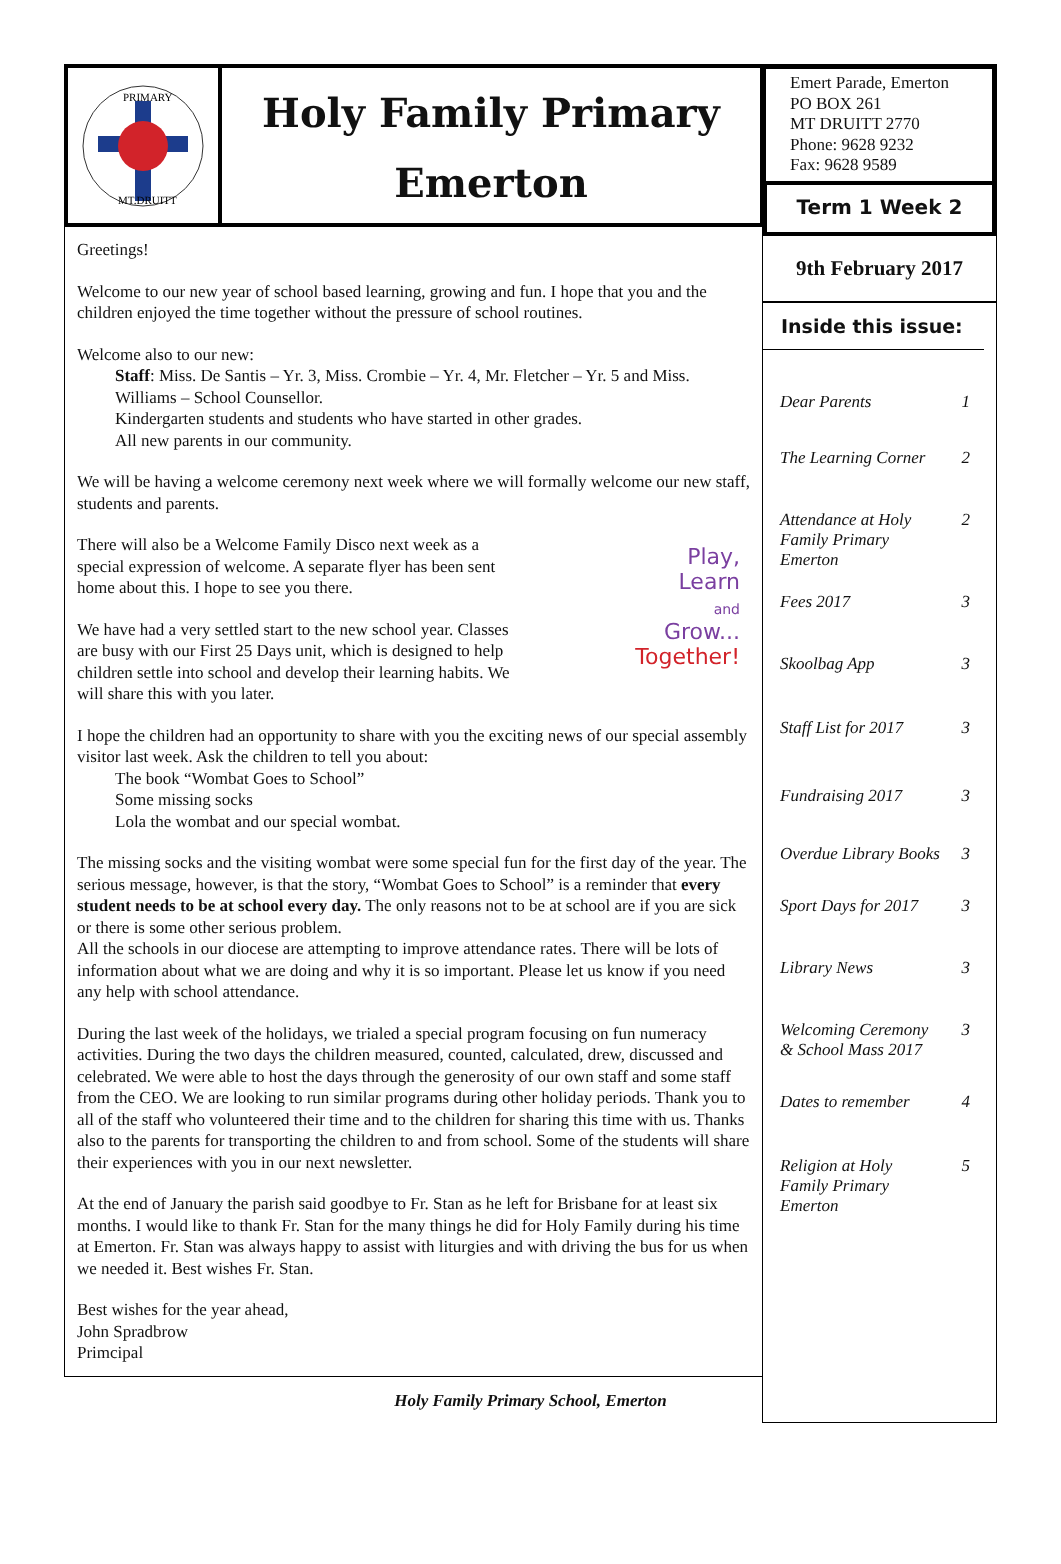PRIMARY
MT.DRUITT
Holy Family Primary
Emerton
Emert Parade, Emerton
PO BOX 261
MT DRUITT 2770
Phone: 9628 9232
Fax: 9628 9589
Term 1 Week 2
9th February 2017
Inside this issue:
Dear Parents 1
The Learning Corner 2
Attendance at Holy Family Primary Emerton 2
Fees 2017 3
Skoolbag App 3
Staff List for 2017 3
Fundraising 2017 3
Overdue Library Books 3
Sport Days for 2017 3
Library News 3
Welcoming Ceremony & School Mass 2017 3
Dates to remember 4
Religion at Holy Family Primary Emerton 5
Greetings!
Welcome to our new year of school based learning, growing and fun. I hope that you and the children enjoyed the time together without the pressure of school routines.
Welcome also to our new:
Staff: Miss. De Santis – Yr. 3, Miss. Crombie – Yr. 4, Mr. Fletcher – Yr. 5 and Miss. Williams – School Counsellor.
Kindergarten students and students who have started in other grades.
All new parents in our community.
We will be having a welcome ceremony next week where we will formally welcome our new staff, students and parents.
Play,
Learn
and
Grow...
Together!
There will also be a Welcome Family Disco next week as a special expression of welcome. A separate flyer has been sent home about this. I hope to see you there.
We have had a very settled start to the new school year. Classes are busy with our First 25 Days unit, which is designed to help children settle into school and develop their learning habits. We will share this with you later.
I hope the children had an opportunity to share with you the exciting news of our special assembly visitor last week. Ask the children to tell you about:
The book “Wombat Goes to School”
Some missing socks
Lola the wombat and our special wombat.
The missing socks and the visiting wombat were some special fun for the first day of the year. The serious message, however, is that the story, “Wombat Goes to School” is a reminder that every student needs to be at school every day. The only reasons not to be at school are if you are sick or there is some other serious problem.
All the schools in our diocese are attempting to improve attendance rates. There will be lots of information about what we are doing and why it is so important. Please let us know if you need any help with school attendance.
During the last week of the holidays, we trialed a special program focusing on fun numeracy activities. During the two days the children measured, counted, calculated, drew, discussed and celebrated. We were able to host the days through the generosity of our own staff and some staff from the CEO. We are looking to run similar programs during other holiday periods. Thank you to all of the staff who volunteered their time and to the children for sharing this time with us. Thanks also to the parents for transporting the children to and from school. Some of the students will share their experiences with you in our next newsletter.
At the end of January the parish said goodbye to Fr. Stan as he left for Brisbane for at least six months. I would like to thank Fr. Stan for the many things he did for Holy Family during his time at Emerton. Fr. Stan was always happy to assist with liturgies and with driving the bus for us when we needed it. Best wishes Fr. Stan.
Best wishes for the year ahead,
John Spradbrow
Primcipal
Holy Family Primary School, Emerton